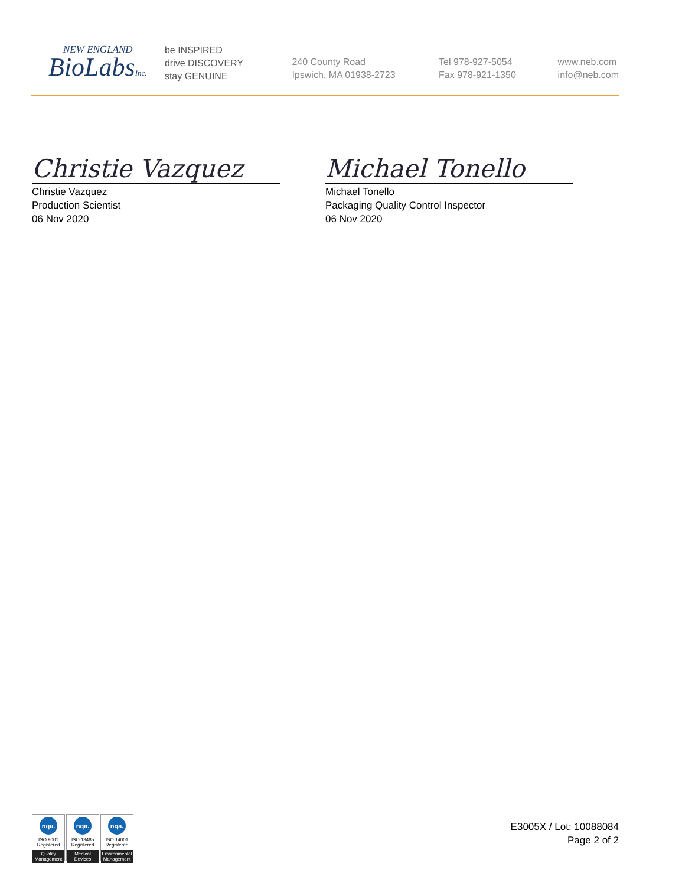NEW ENGLAND
BioLabsInc.
be INSPIRED
drive DISCOVERY
stay GENUINE
240 County Road
Ipswich, MA 01938-2723
Tel 978-927-5054
Fax 978-921-1350
www.neb.com
info@neb.com
Christie Vazquez
Christie Vazquez
Production Scientist
06 Nov 2020
Michael Tonello
Michael Tonello
Packaging Quality Control Inspector
06 Nov 2020
nqa.
ISO 9001
Registered
Quality Management
nqa.
ISO 13485
Registered
Medical Devices
nqa.
ISO 14001
Registered
Environmental Management
E3005X / Lot: 10088084
Page 2 of 2